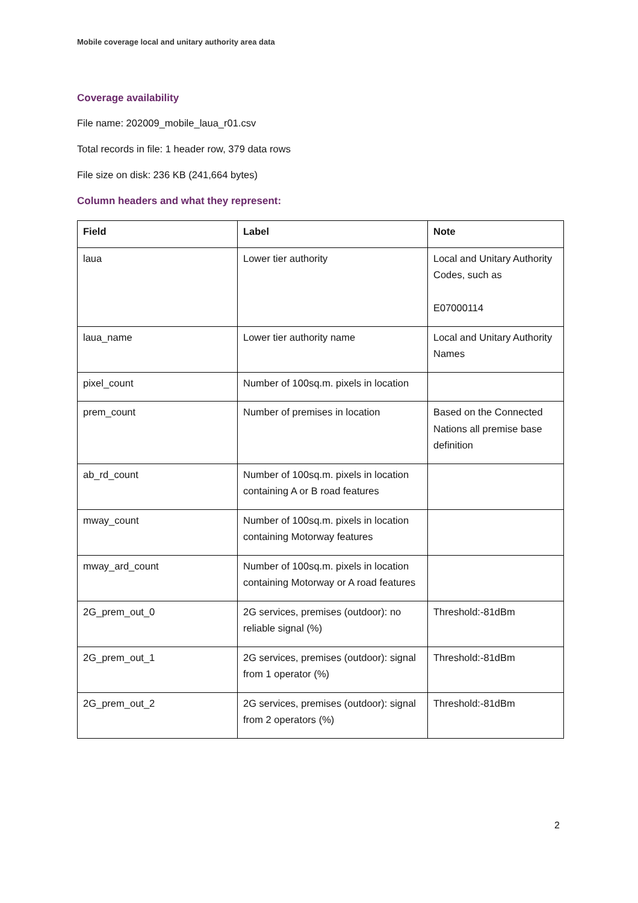Mobile coverage local and unitary authority area data
Coverage availability
File name: 202009_mobile_laua_r01.csv
Total records in file: 1 header row, 379 data rows
File size on disk: 236 KB (241,664 bytes)
Column headers and what they represent:
| Field | Label | Note |
| --- | --- | --- |
| laua | Lower tier authority | Local and Unitary Authority Codes, such as E07000114 |
| laua_name | Lower tier authority name | Local and Unitary Authority Names |
| pixel_count | Number of 100sq.m. pixels in location | |
| prem_count | Number of premises in location | Based on the Connected Nations all premise base definition |
| ab_rd_count | Number of 100sq.m. pixels in location containing A or B road features | |
| mway_count | Number of 100sq.m. pixels in location containing Motorway features | |
| mway_ard_count | Number of 100sq.m. pixels in location containing Motorway or A road features | |
| 2G_prem_out_0 | 2G services, premises (outdoor): no reliable signal (%) | Threshold:-81dBm |
| 2G_prem_out_1 | 2G services, premises (outdoor): signal from 1 operator (%) | Threshold:-81dBm |
| 2G_prem_out_2 | 2G services, premises (outdoor): signal from 2 operators (%) | Threshold:-81dBm |
2